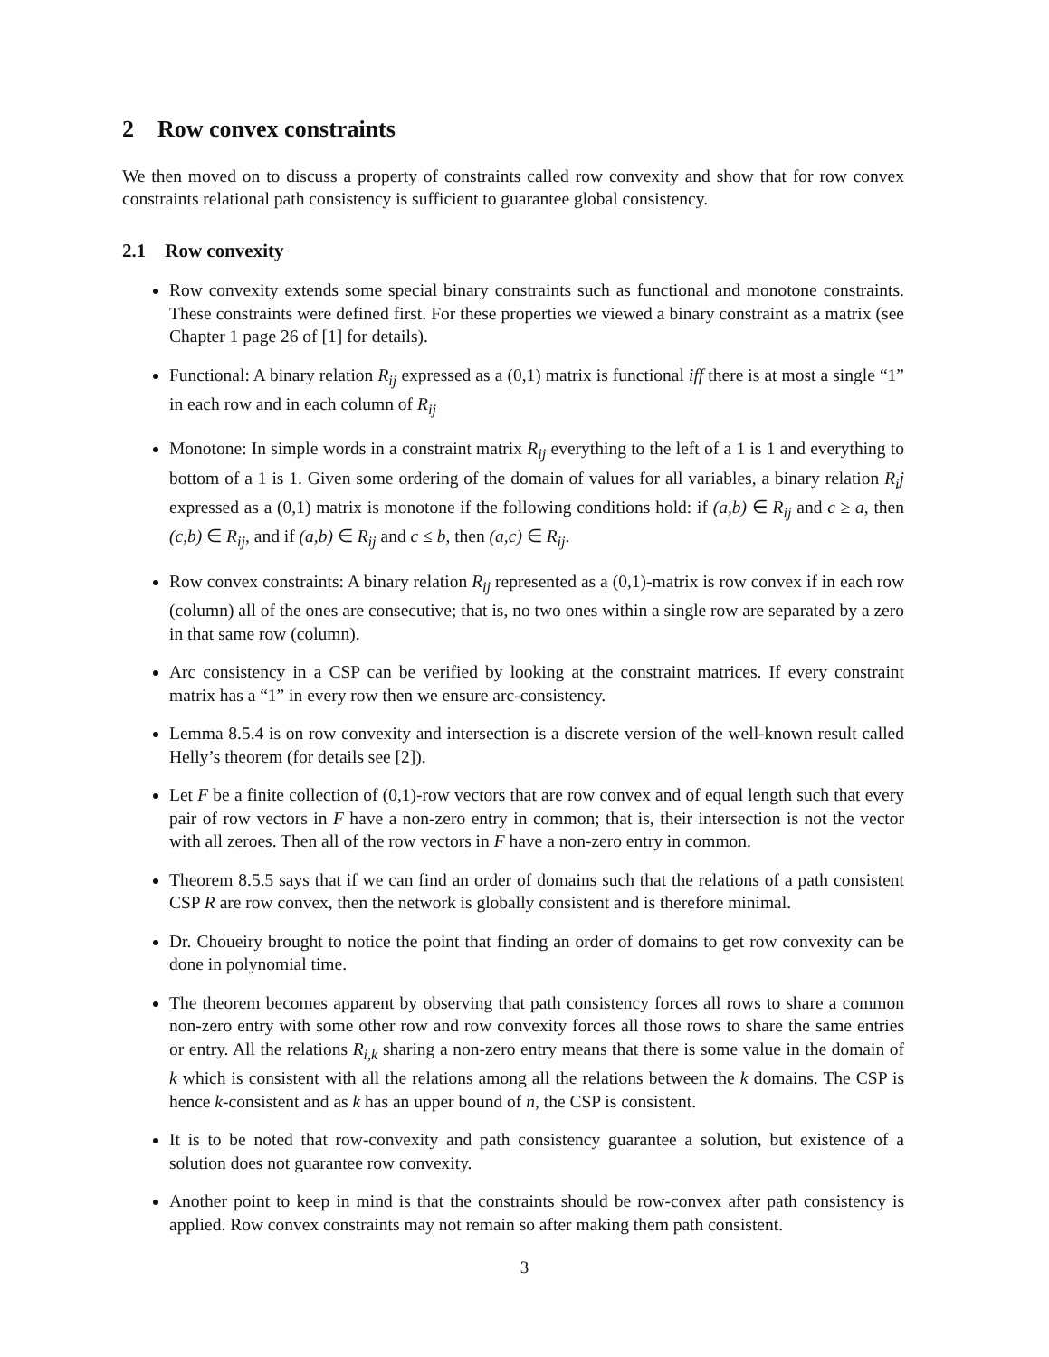2 Row convex constraints
We then moved on to discuss a property of constraints called row convexity and show that for row convex constraints relational path consistency is sufficient to guarantee global consistency.
2.1 Row convexity
Row convexity extends some special binary constraints such as functional and monotone constraints. These constraints were defined first. For these properties we viewed a binary constraint as a matrix (see Chapter 1 page 26 of [1] for details).
Functional: A binary relation R<sub>ij</sub> expressed as a (0,1) matrix is functional iff there is at most a single “1” in each row and in each column of R<sub>ij</sub>
Monotone: In simple words in a constraint matrix R<sub>ij</sub> everything to the left of a 1 is 1 and everything to bottom of a 1 is 1. Given some ordering of the domain of values for all variables, a binary relation R<sub>i</sub>j expressed as a (0,1) matrix is monotone if the following conditions hold: if (a,b) ∈ R<sub>ij</sub> and c ≥ a, then (c,b) ∈ R<sub>ij</sub>, and if (a,b) ∈ R<sub>ij</sub> and c ≤ b, then (a,c) ∈ R<sub>ij</sub>.
Row convex constraints: A binary relation R<sub>ij</sub> represented as a (0,1)-matrix is row convex if in each row (column) all of the ones are consecutive; that is, no two ones within a single row are separated by a zero in that same row (column).
Arc consistency in a CSP can be verified by looking at the constraint matrices. If every constraint matrix has a “1” in every row then we ensure arc-consistency.
Lemma 8.5.4 is on row convexity and intersection is a discrete version of the well-known result called Helly’s theorem (for details see [2]).
Let F be a finite collection of (0,1)-row vectors that are row convex and of equal length such that every pair of row vectors in F have a non-zero entry in common; that is, their intersection is not the vector with all zeroes. Then all of the row vectors in F have a non-zero entry in common.
Theorem 8.5.5 says that if we can find an order of domains such that the relations of a path consistent CSP R are row convex, then the network is globally consistent and is therefore minimal.
Dr. Choueiry brought to notice the point that finding an order of domains to get row convexity can be done in polynomial time.
The theorem becomes apparent by observing that path consistency forces all rows to share a common non-zero entry with some other row and row convexity forces all those rows to share the same entries or entry. All the relations R<sub>i,k</sub> sharing a non-zero entry means that there is some value in the domain of k which is consistent with all the relations among all the relations between the k domains. The CSP is hence k-consistent and as k has an upper bound of n, the CSP is consistent.
It is to be noted that row-convexity and path consistency guarantee a solution, but existence of a solution does not guarantee row convexity.
Another point to keep in mind is that the constraints should be row-convex after path consistency is applied. Row convex constraints may not remain so after making them path consistent.
3